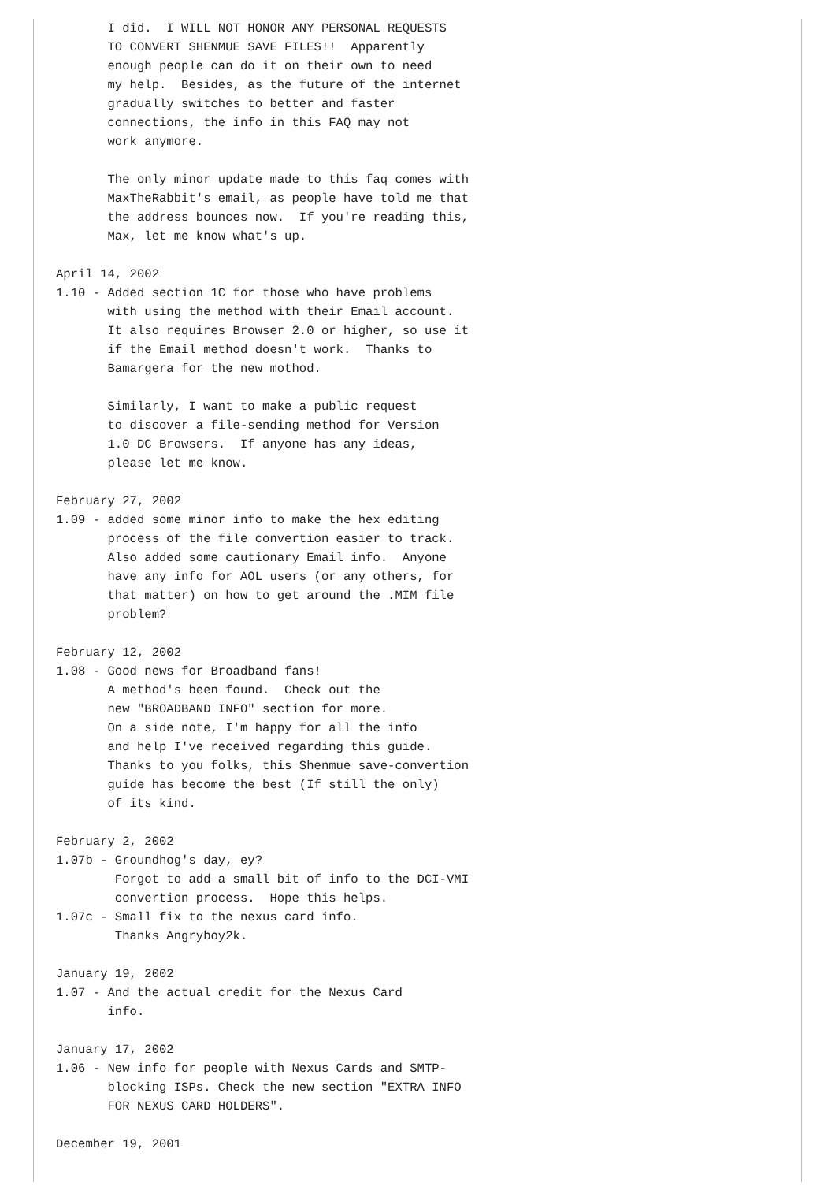I did.  I WILL NOT HONOR ANY PERSONAL REQUESTS
       TO CONVERT SHENMUE SAVE FILES!!  Apparently
       enough people can do it on their own to need
       my help.  Besides, as the future of the internet
       gradually switches to better and faster
       connections, the info in this FAQ may not
       work anymore.

       The only minor update made to this faq comes with
       MaxTheRabbit's email, as people have told me that
       the address bounces now.  If you're reading this,
       Max, let me know what's up.

April 14, 2002
1.10 - Added section 1C for those who have problems
       with using the method with their Email account.
       It also requires Browser 2.0 or higher, so use it
       if the Email method doesn't work.  Thanks to
       Bamargera for the new mothod.

       Similarly, I want to make a public request
       to discover a file-sending method for Version
       1.0 DC Browsers.  If anyone has any ideas,
       please let me know.

February 27, 2002
1.09 - added some minor info to make the hex editing
       process of the file convertion easier to track.
       Also added some cautionary Email info.  Anyone
       have any info for AOL users (or any others, for
       that matter) on how to get around the .MIM file
       problem?

February 12, 2002
1.08 - Good news for Broadband fans!
       A method's been found.  Check out the
       new "BROADBAND INFO" section for more.
       On a side note, I'm happy for all the info
       and help I've received regarding this guide.
       Thanks to you folks, this Shenmue save-convertion
       guide has become the best (If still the only)
       of its kind.

February 2, 2002
1.07b - Groundhog's day, ey?
        Forgot to add a small bit of info to the DCI-VMI
        convertion process.  Hope this helps.
1.07c - Small fix to the nexus card info.
        Thanks Angryboy2k.

January 19, 2002
1.07 - And the actual credit for the Nexus Card
       info.

January 17, 2002
1.06 - New info for people with Nexus Cards and SMTP-
       blocking ISPs. Check the new section "EXTRA INFO
       FOR NEXUS CARD HOLDERS".

December 19, 2001